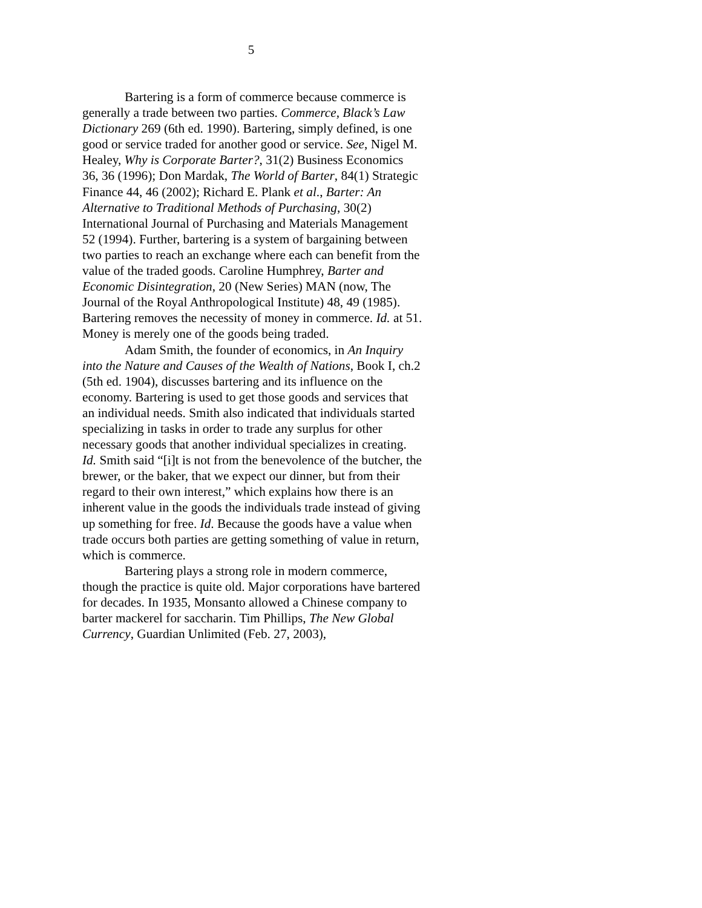5
Bartering is a form of commerce because commerce is generally a trade between two parties. Commerce, Black’s Law Dictionary 269 (6th ed. 1990). Bartering, simply defined, is one good or service traded for another good or service. See, Nigel M. Healey, Why is Corporate Barter?, 31(2) Business Economics 36, 36 (1996); Don Mardak, The World of Barter, 84(1) Strategic Finance 44, 46 (2002); Richard E. Plank et al., Barter: An Alternative to Traditional Methods of Purchasing, 30(2) International Journal of Purchasing and Materials Management 52 (1994). Further, bartering is a system of bargaining between two parties to reach an exchange where each can benefit from the value of the traded goods. Caroline Humphrey, Barter and Economic Disintegration, 20 (New Series) MAN (now, The Journal of the Royal Anthropological Institute) 48, 49 (1985). Bartering removes the necessity of money in commerce. Id. at 51. Money is merely one of the goods being traded.
Adam Smith, the founder of economics, in An Inquiry into the Nature and Causes of the Wealth of Nations, Book I, ch.2 (5th ed. 1904), discusses bartering and its influence on the economy. Bartering is used to get those goods and services that an individual needs. Smith also indicated that individuals started specializing in tasks in order to trade any surplus for other necessary goods that another individual specializes in creating. Id. Smith said “[i]t is not from the benevolence of the butcher, the brewer, or the baker, that we expect our dinner, but from their regard to their own interest,” which explains how there is an inherent value in the goods the individuals trade instead of giving up something for free. Id. Because the goods have a value when trade occurs both parties are getting something of value in return, which is commerce.
Bartering plays a strong role in modern commerce, though the practice is quite old. Major corporations have bartered for decades. In 1935, Monsanto allowed a Chinese company to barter mackerel for saccharin. Tim Phillips, The New Global Currency, Guardian Unlimited (Feb. 27, 2003),